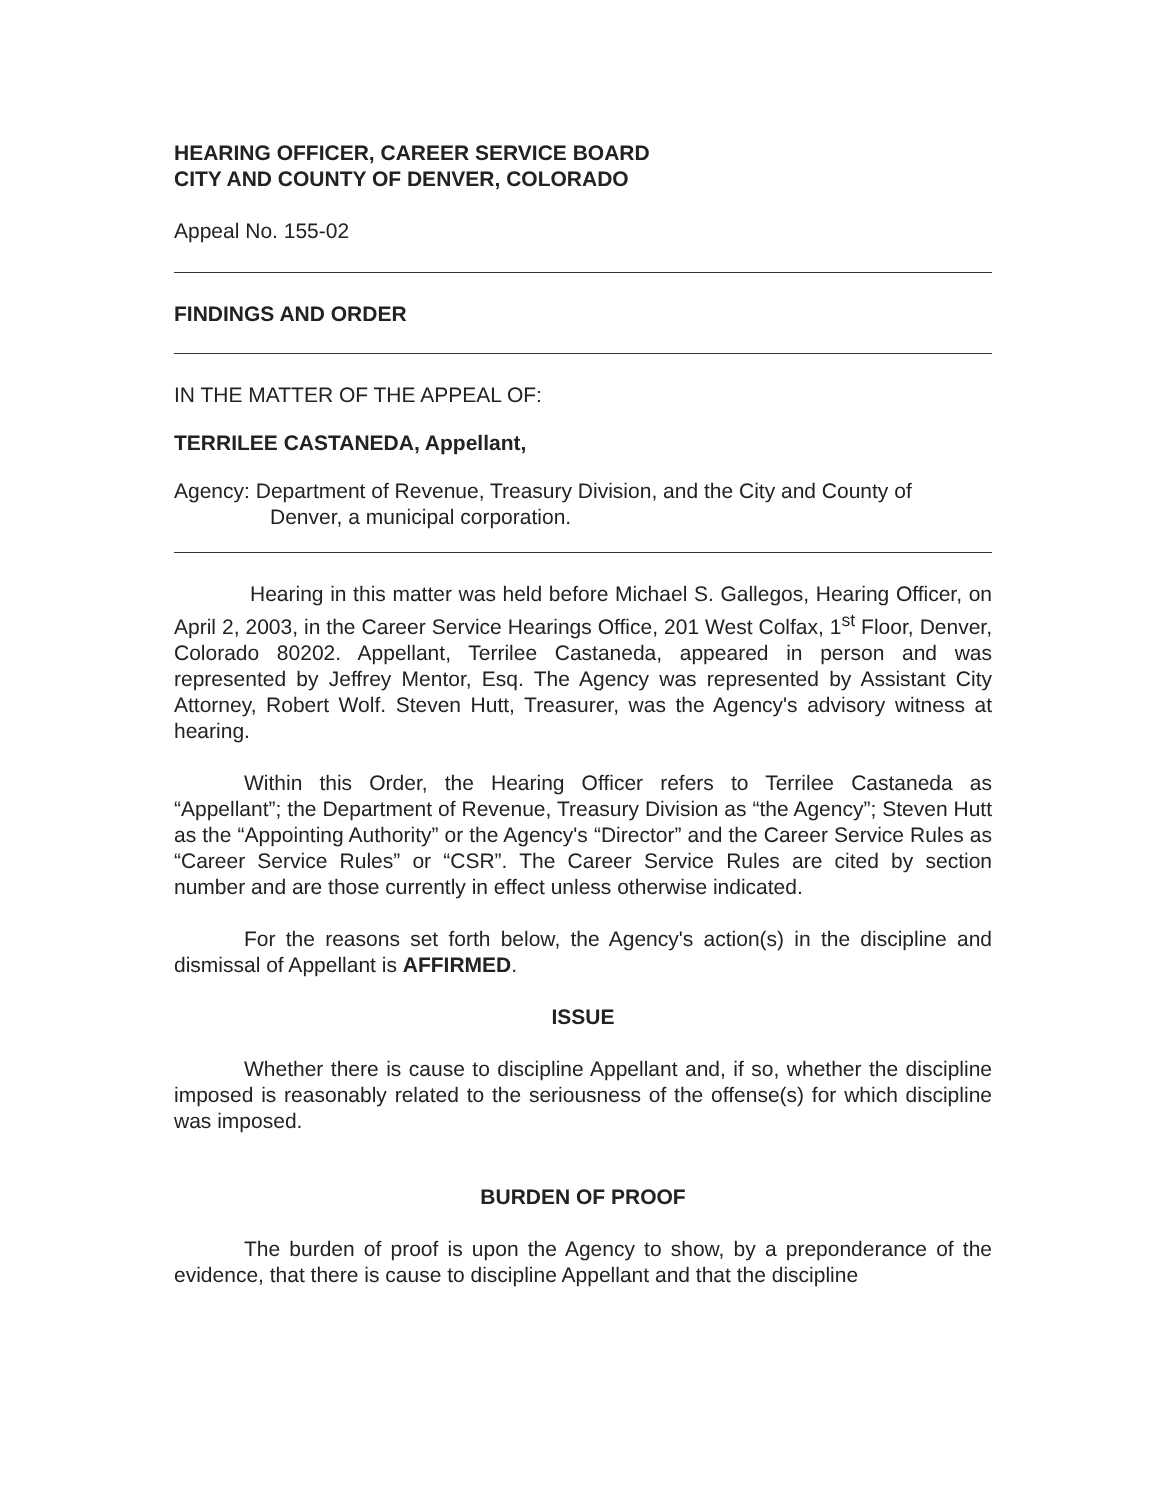HEARING OFFICER, CAREER SERVICE BOARD
CITY AND COUNTY OF DENVER, COLORADO
Appeal No. 155-02
FINDINGS AND ORDER
IN THE MATTER OF THE APPEAL OF:
TERRILEE CASTANEDA, Appellant,
Agency: Department of Revenue, Treasury Division, and the City and County of
Denver, a municipal corporation.
Hearing in this matter was held before Michael S. Gallegos, Hearing Officer, on April 2, 2003, in the Career Service Hearings Office, 201 West Colfax, 1<sup>st</sup> Floor, Denver, Colorado 80202. Appellant, Terrilee Castaneda, appeared in person and was represented by Jeffrey Mentor, Esq. The Agency was represented by Assistant City Attorney, Robert Wolf. Steven Hutt, Treasurer, was the Agency's advisory witness at hearing.
Within this Order, the Hearing Officer refers to Terrilee Castaneda as “Appellant”; the Department of Revenue, Treasury Division as “the Agency”; Steven Hutt as the “Appointing Authority” or the Agency's “Director” and the Career Service Rules as “Career Service Rules” or “CSR”. The Career Service Rules are cited by section number and are those currently in effect unless otherwise indicated.
For the reasons set forth below, the Agency's action(s) in the discipline and dismissal of Appellant is AFFIRMED.
ISSUE
Whether there is cause to discipline Appellant and, if so, whether the discipline imposed is reasonably related to the seriousness of the offense(s) for which discipline was imposed.
BURDEN OF PROOF
The burden of proof is upon the Agency to show, by a preponderance of the evidence, that there is cause to discipline Appellant and that the discipline